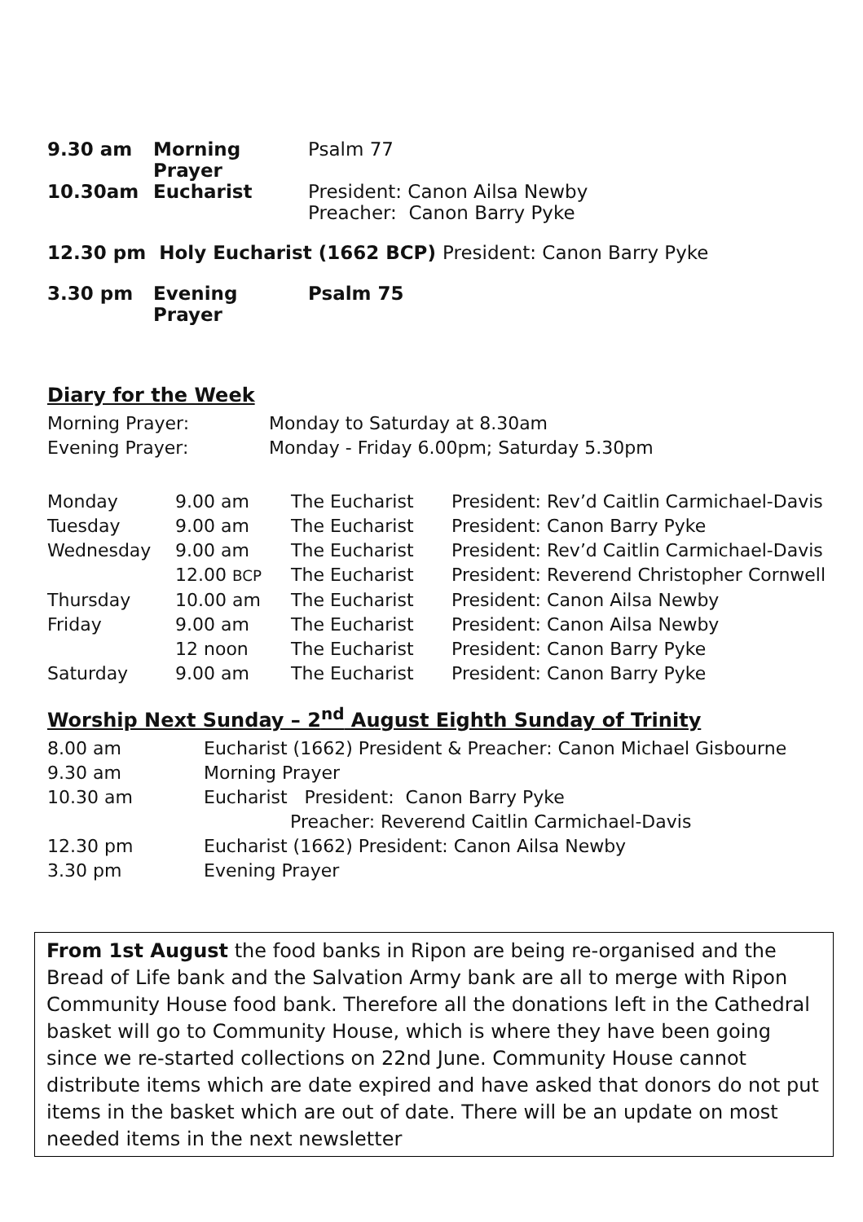| 9.30 am | Morning Prayer | Psalm 77 |
| 10.30am | Eucharist | President: Canon Ailsa Newby Preacher: Canon Barry Pyke |
| 12.30 pm Holy Eucharist (1662 BCP) President: Canon Barry Pyke | | |
| 3.30 pm | Evening Prayer | Psalm 75 |
Diary for the Week
| Morning Prayer: | Monday to Saturday at 8.30am |
| Evening Prayer: | Monday - Friday 6.00pm; Saturday 5.30pm |
| Monday | 9.00 am | The Eucharist | President: Rev’d Caitlin Carmichael-Davis |
| Tuesday | 9.00 am | The Eucharist | President: Canon Barry Pyke |
| Wednesday | 9.00 am | The Eucharist | President: Rev’d Caitlin Carmichael-Davis |
| | 12.00 BCP | The Eucharist | President: Reverend Christopher Cornwell |
| Thursday | 10.00 am | The Eucharist | President: Canon Ailsa Newby |
| Friday | 9.00 am | The Eucharist | President: Canon Ailsa Newby |
| | 12 noon | The Eucharist | President: Canon Barry Pyke |
| Saturday | 9.00 am | The Eucharist | President: Canon Barry Pyke |
Worship Next Sunday – 2<sup>nd</sup> August Eighth Sunday of Trinity
| 8.00 am | Eucharist (1662) President & Preacher: Canon Michael Gisbourne |
| 9.30 am | Morning Prayer |
| 10.30 am | Eucharist President: Canon Barry Pyke Preacher: Reverend Caitlin Carmichael-Davis |
| 12.30 pm | Eucharist (1662) President: Canon Ailsa Newby |
| 3.30 pm | Evening Prayer |
From 1st August the food banks in Ripon are being re-organised and the Bread of Life bank and the Salvation Army bank are all to merge with Ripon Community House food bank. Therefore all the donations left in the Cathedral basket will go to Community House, which is where they have been going since we re-started collections on 22nd June. Community House cannot distribute items which are date expired and have asked that donors do not put items in the basket which are out of date. There will be an update on most needed items in the next newsletter